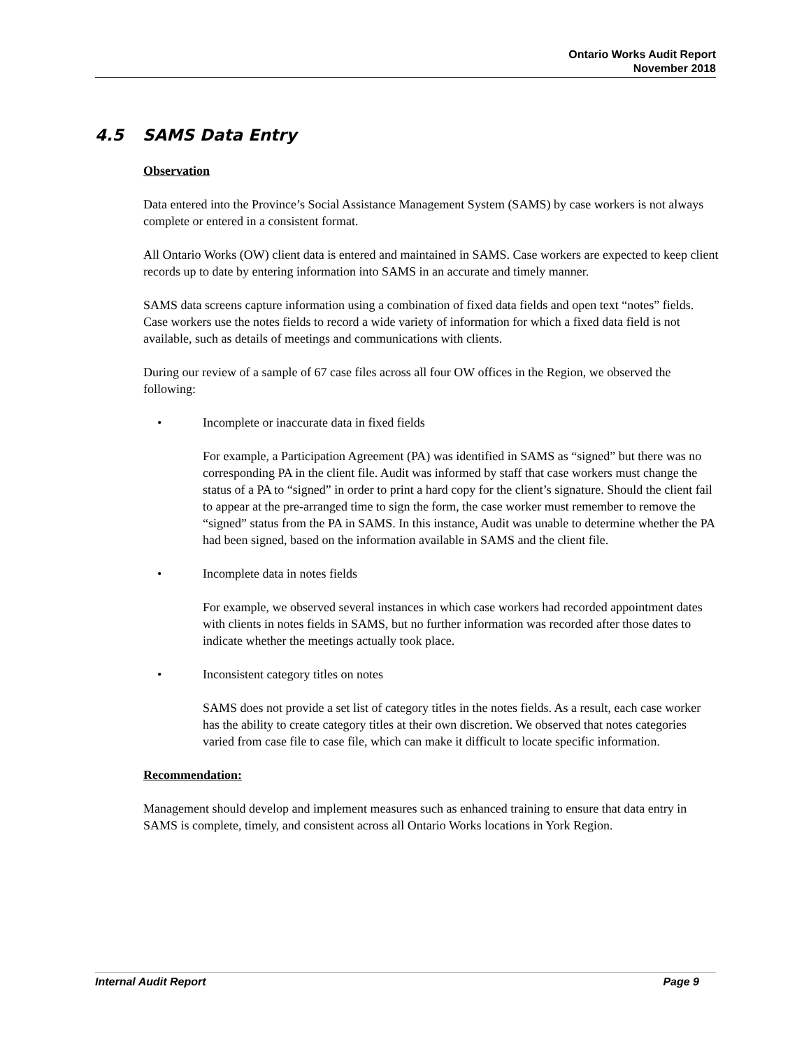Ontario Works Audit Report
November 2018
4.5 SAMS Data Entry
Observation
Data entered into the Province’s Social Assistance Management System (SAMS) by case workers is not always complete or entered in a consistent format.
All Ontario Works (OW) client data is entered and maintained in SAMS. Case workers are expected to keep client records up to date by entering information into SAMS in an accurate and timely manner.
SAMS data screens capture information using a combination of fixed data fields and open text “notes” fields. Case workers use the notes fields to record a wide variety of information for which a fixed data field is not available, such as details of meetings and communications with clients.
During our review of a sample of 67 case files across all four OW offices in the Region, we observed the following:
• Incomplete or inaccurate data in fixed fields
For example, a Participation Agreement (PA) was identified in SAMS as “signed” but there was no corresponding PA in the client file. Audit was informed by staff that case workers must change the status of a PA to “signed” in order to print a hard copy for the client’s signature. Should the client fail to appear at the pre-arranged time to sign the form, the case worker must remember to remove the “signed” status from the PA in SAMS. In this instance, Audit was unable to determine whether the PA had been signed, based on the information available in SAMS and the client file.
• Incomplete data in notes fields
For example, we observed several instances in which case workers had recorded appointment dates with clients in notes fields in SAMS, but no further information was recorded after those dates to indicate whether the meetings actually took place.
• Inconsistent category titles on notes
SAMS does not provide a set list of category titles in the notes fields. As a result, each case worker has the ability to create category titles at their own discretion. We observed that notes categories varied from case file to case file, which can make it difficult to locate specific information.
Recommendation:
Management should develop and implement measures such as enhanced training to ensure that data entry in SAMS is complete, timely, and consistent across all Ontario Works locations in York Region.
Internal Audit Report Page 9